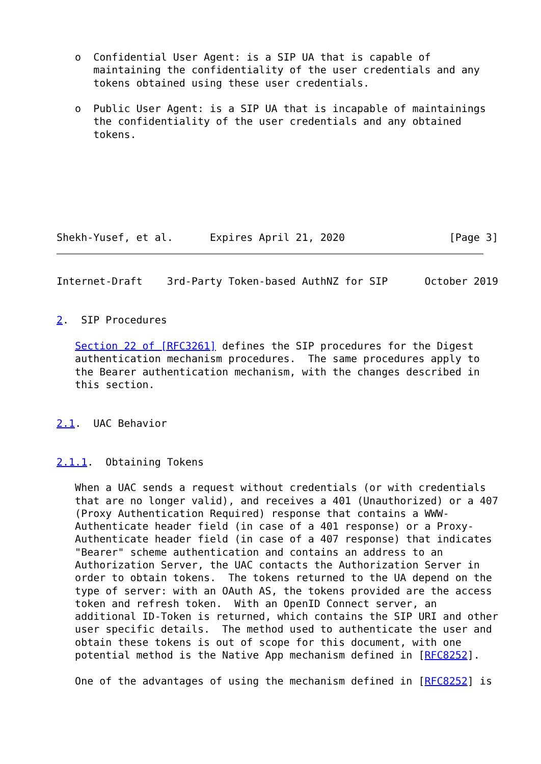o  Confidential User Agent: is a SIP UA that is capable of
      maintaining the confidentiality of the user credentials and any
      tokens obtained using these user credentials.

   o  Public User Agent: is a SIP UA that is incapable of maintainings
      the confidentiality of the user credentials and any obtained
      tokens.







Shekh-Yusef, et al.      Expires April 21, 2020                 [Page 3]
Internet-Draft    3rd-Party Token-based AuthNZ for SIP      October 2019


2.  SIP Procedures

   Section 22 of [RFC3261] defines the SIP procedures for the Digest
   authentication mechanism procedures.  The same procedures apply to
   the Bearer authentication mechanism, with the changes described in
   this section.


2.1.  UAC Behavior


2.1.1.  Obtaining Tokens

   When a UAC sends a request without credentials (or with credentials
   that are no longer valid), and receives a 401 (Unauthorized) or a 407
   (Proxy Authentication Required) response that contains a WWW-
   Authenticate header field (in case of a 401 response) or a Proxy-
   Authenticate header field (in case of a 407 response) that indicates
   "Bearer" scheme authentication and contains an address to an
   Authorization Server, the UAC contacts the Authorization Server in
   order to obtain tokens.  The tokens returned to the UA depend on the
   type of server: with an OAuth AS, the tokens provided are the access
   token and refresh token.  With an OpenID Connect server, an
   additional ID-Token is returned, which contains the SIP URI and other
   user specific details.  The method used to authenticate the user and
   obtain these tokens is out of scope for this document, with one
   potential method is the Native App mechanism defined in [RFC8252].

   One of the advantages of using the mechanism defined in [RFC8252] is